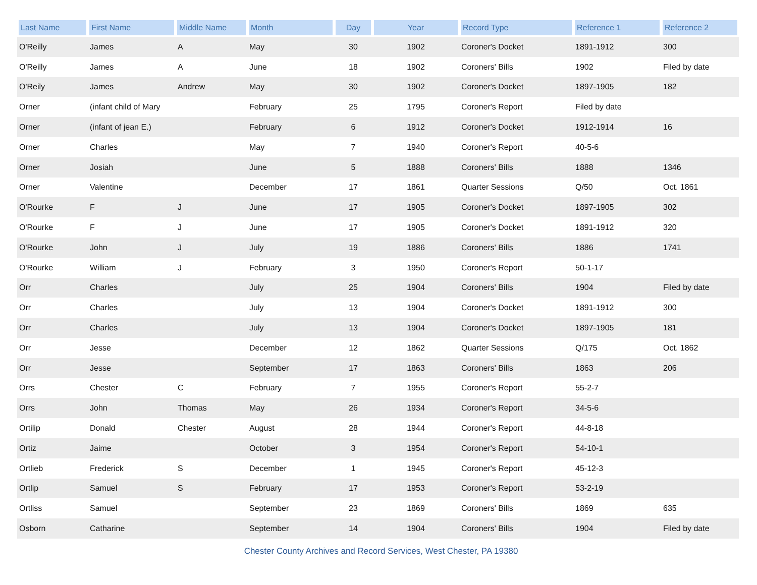| Last Name | First Name | Middle Name | Month | Day | Year | Record Type | Reference 1 | Reference 2 |
| --- | --- | --- | --- | --- | --- | --- | --- | --- |
| O'Reilly | James | A | May | 30 | 1902 | Coroner's Docket | 1891-1912 | 300 |
| O'Reilly | James | A | June | 18 | 1902 | Coroners' Bills | 1902 | Filed by date |
| O'Reily | James | Andrew | May | 30 | 1902 | Coroner's Docket | 1897-1905 | 182 |
| Orner | (infant child of Mary | | February | 25 | 1795 | Coroner's Report | Filed by date | |
| Orner | (infant of jean E.) | | February | 6 | 1912 | Coroner's Docket | 1912-1914 | 16 |
| Orner | Charles | | May | 7 | 1940 | Coroner's Report | 40-5-6 | |
| Orner | Josiah | | June | 5 | 1888 | Coroners' Bills | 1888 | 1346 |
| Orner | Valentine | | December | 17 | 1861 | Quarter Sessions | Q/50 | Oct. 1861 |
| O'Rourke | F | J | June | 17 | 1905 | Coroner's Docket | 1897-1905 | 302 |
| O'Rourke | F | J | June | 17 | 1905 | Coroner's Docket | 1891-1912 | 320 |
| O'Rourke | John | J | July | 19 | 1886 | Coroners' Bills | 1886 | 1741 |
| O'Rourke | William | J | February | 3 | 1950 | Coroner's Report | 50-1-17 | |
| Orr | Charles | | July | 25 | 1904 | Coroners' Bills | 1904 | Filed by date |
| Orr | Charles | | July | 13 | 1904 | Coroner's Docket | 1891-1912 | 300 |
| Orr | Charles | | July | 13 | 1904 | Coroner's Docket | 1897-1905 | 181 |
| Orr | Jesse | | December | 12 | 1862 | Quarter Sessions | Q/175 | Oct. 1862 |
| Orr | Jesse | | September | 17 | 1863 | Coroners' Bills | 1863 | 206 |
| Orrs | Chester | C | February | 7 | 1955 | Coroner's Report | 55-2-7 | |
| Orrs | John | Thomas | May | 26 | 1934 | Coroner's Report | 34-5-6 | |
| Ortilip | Donald | Chester | August | 28 | 1944 | Coroner's Report | 44-8-18 | |
| Ortiz | Jaime | | October | 3 | 1954 | Coroner's Report | 54-10-1 | |
| Ortlieb | Frederick | S | December | 1 | 1945 | Coroner's Report | 45-12-3 | |
| Ortlip | Samuel | S | February | 17 | 1953 | Coroner's Report | 53-2-19 | |
| Ortliss | Samuel | | September | 23 | 1869 | Coroners' Bills | 1869 | 635 |
| Osborn | Catharine | | September | 14 | 1904 | Coroners' Bills | 1904 | Filed by date |
Chester County Archives and Record Services, West Chester, PA 19380